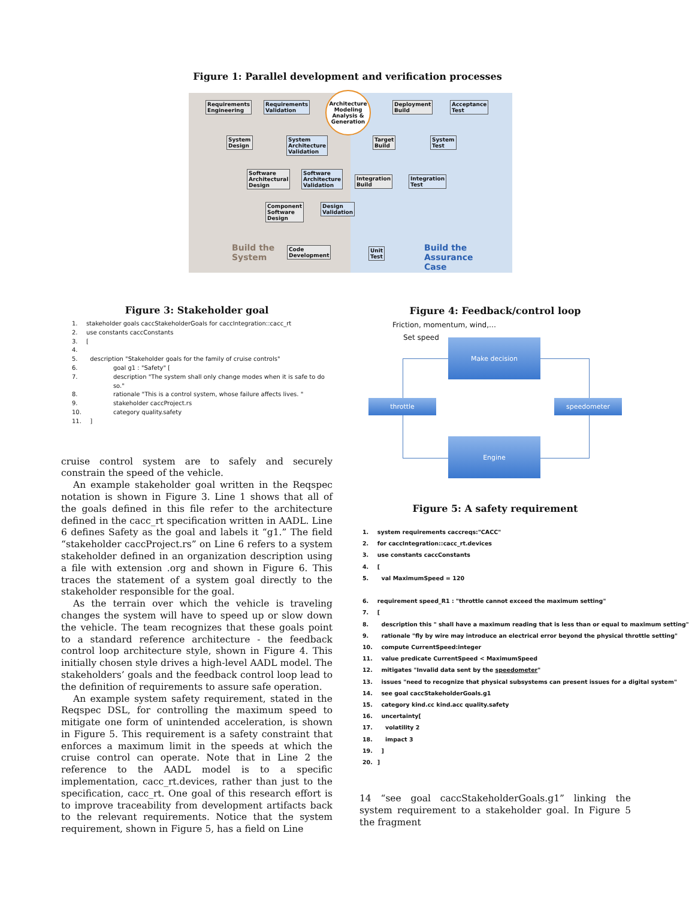Figure 1: Parallel development and verification processes
Requirements
Engineering
Requirements
Validation
Architecture Modeling Analysis & Generation
Deployment
Build
Acceptance
Test
System
Design
System
Architecture
Validation
Target
Build
System
Test
Software
Architectural
Design
Software
Architecture
Validation
Integration
Build
Integration
Test
Component
Software
Design
Design
Validation
Code
Development
Unit
Test
Build the
System
Build the
Assurance
Case
Figure 3: Stakeholder goal
| 1. | stakeholder goals caccStakeholderGoals for caccIntegration::cacc_rt |
| 2. | use constants caccConstants |
| 3. | [ |
| 4. | |
| 5. | description "Stakeholder goals for the family of cruise controls" |
| 6. | goal g1 : "Safety" [ |
| 7. | description "The system shall only change modes when it is safe to do so." |
| 8. | rationale "This is a control system, whose failure affects lives. " |
| 9. | stakeholder caccProject.rs |
| 10. | category quality.safety |
| 11. | ] |
cruise control system are to safely and securely constrain the speed of the vehicle.
An example stakeholder goal written in the Reqspec notation is shown in Figure 3. Line 1 shows that all of the goals defined in this file refer to the architecture defined in the cacc_rt specification written in AADL. Line 6 defines Safety as the goal and labels it “g1.” The field “stakeholder caccProject.rs” on Line 6 refers to a system stakeholder defined in an organization description using a file with extension .org and shown in Figure 6. This traces the statement of a system goal directly to the stakeholder responsible for the goal.
As the terrain over which the vehicle is traveling changes the system will have to speed up or slow down the vehicle. The team recognizes that these goals point to a standard reference architecture - the feedback control loop architecture style, shown in Figure 4. This initially chosen style drives a high-level AADL model. The stakeholders’ goals and the feedback control loop lead to the definition of requirements to assure safe operation.
An example system safety requirement, stated in the Reqspec DSL, for controlling the maximum speed to mitigate one form of unintended acceleration, is shown in Figure 5. This requirement is a safety constraint that enforces a maximum limit in the speeds at which the cruise control can operate. Note that in Line 2 the reference to the AADL model is to a specific implementation, cacc_rt.devices, rather than just to the specification, cacc_rt. One goal of this research effort is to improve traceability from development artifacts back to the relevant requirements. Notice that the system requirement, shown in Figure 5, has a field on Line
Figure 4: Feedback/control loop
Friction, momentum, wind,…
Set speed Make decision
throttle speedometer
Engine
Figure 5: A safety requirement
| 1. | system requirements caccreqs:"CACC" |
| 2. | for caccIntegration::cacc_rt.devices |
| 3. | use constants caccConstants |
| 4. | [ |
| 5. | val MaximumSpeed = 120 |
| 6. | requirement speed_R1 : "throttle cannot exceed the maximum setting" |
| 7. | [ |
| 8. | description this " shall have a maximum reading that is less than or equal to maximum setting" |
| 9. | rationale "fly by wire may introduce an electrical error beyond the physical throttle setting" |
| 10. | compute CurrentSpeed:integer |
| 11. | value predicate CurrentSpeed < MaximumSpeed |
| 12. | mitigates "Invalid data sent by the speedometer " |
| 13. | issues "need to recognize that physical subsystems can present issues for a digital system" |
| 14. | see goal caccStakeholderGoals.g1 |
| 15. | category kind.cc kind.acc quality.safety |
| 16. | uncertainty[ |
| 17. | volatility 2 |
| 18. | impact 3 |
| 19. | ] |
| 20. | ] |
14 “see goal caccStakeholderGoals.g1” linking the system requirement to a stakeholder goal. In Figure 5 the fragment